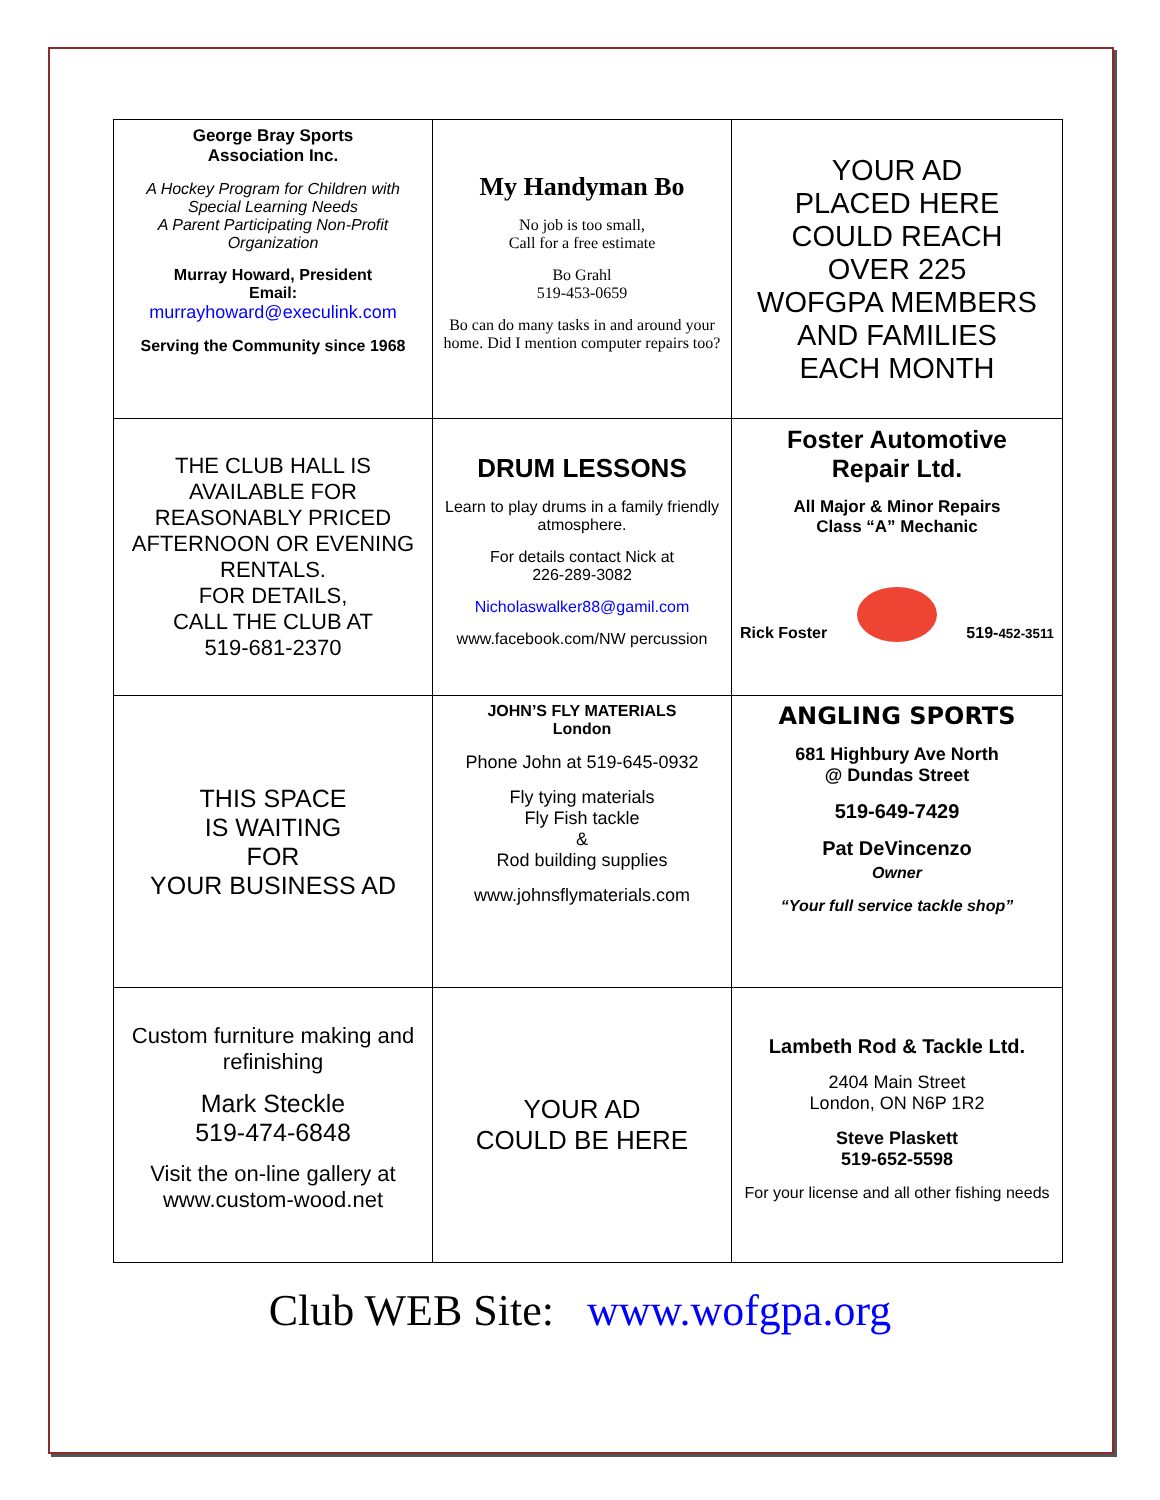| George Bray Sports Association Inc. A Hockey Program for Children with Special Learning Needs A Parent Participating Non-Profit Organization Murray Howard, President Email: murrayhoward@execulink.com Serving the Community since 1968 | My Handyman Bo No job is too small, Call for a free estimate Bo Grahl 519-453-0659 Bo can do many tasks in and around your home. Did I mention computer repairs too? | YOUR AD PLACED HERE COULD REACH OVER 225 WOFGPA MEMBERS AND FAMILIES EACH MONTH |
| THE CLUB HALL IS AVAILABLE FOR REASONABLY PRICED AFTERNOON OR EVENING RENTALS. FOR DETAILS, CALL THE CLUB AT 519-681-2370 | DRUM LESSONS Learn to play drums in a family friendly atmosphere. For details contact Nick at 226-289-3082 Nicholaswalker88@gamil.com www.facebook.com/NW percussion | Foster Automotive Repair Ltd. All Major & Minor Repairs Class “A” Mechanic Rick Foster 519- 452-3511 |
| THIS SPACE IS WAITING FOR YOUR BUSINESS AD | JOHN’S FLY MATERIALS London Phone John at 519-645-0932 Fly tying materials Fly Fish tackle & Rod building supplies www.johnsflymaterials.com | ANGLING SPORTS 681 Highbury Ave North @ Dundas Street 519-649-7429 Pat DeVincenzo Owner “Your full service tackle shop” |
| Custom furniture making and refinishing Mark Steckle 519-474-6848 Visit the on-line gallery at www.custom-wood.net | YOUR AD COULD BE HERE | Lambeth Rod & Tackle Ltd. 2404 Main Street London, ON N6P 1R2 Steve Plaskett 519-652-5598 For your license and all other fishing needs |
Club WEB Site: www.wofgpa.org